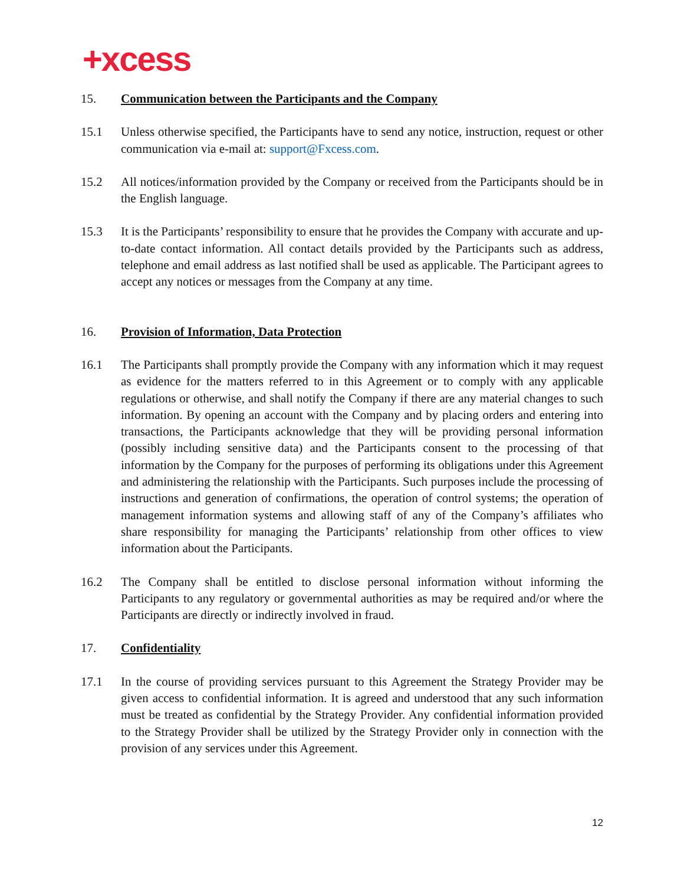+xcess
15. Communication between the Participants and the Company
15.1 Unless otherwise specified, the Participants have to send any notice, instruction, request or other communication via e-mail at: support@Fxcess.com.
15.2 All notices/information provided by the Company or received from the Participants should be in the English language.
15.3 It is the Participants’ responsibility to ensure that he provides the Company with accurate and up-to-date contact information. All contact details provided by the Participants such as address, telephone and email address as last notified shall be used as applicable. The Participant agrees to accept any notices or messages from the Company at any time.
16. Provision of Information, Data Protection
16.1 The Participants shall promptly provide the Company with any information which it may request as evidence for the matters referred to in this Agreement or to comply with any applicable regulations or otherwise, and shall notify the Company if there are any material changes to such information. By opening an account with the Company and by placing orders and entering into transactions, the Participants acknowledge that they will be providing personal information (possibly including sensitive data) and the Participants consent to the processing of that information by the Company for the purposes of performing its obligations under this Agreement and administering the relationship with the Participants. Such purposes include the processing of instructions and generation of confirmations, the operation of control systems; the operation of management information systems and allowing staff of any of the Company’s affiliates who share responsibility for managing the Participants’ relationship from other offices to view information about the Participants.
16.2 The Company shall be entitled to disclose personal information without informing the Participants to any regulatory or governmental authorities as may be required and/or where the Participants are directly or indirectly involved in fraud.
17. Confidentiality
17.1 In the course of providing services pursuant to this Agreement the Strategy Provider may be given access to confidential information. It is agreed and understood that any such information must be treated as confidential by the Strategy Provider. Any confidential information provided to the Strategy Provider shall be utilized by the Strategy Provider only in connection with the provision of any services under this Agreement.
12